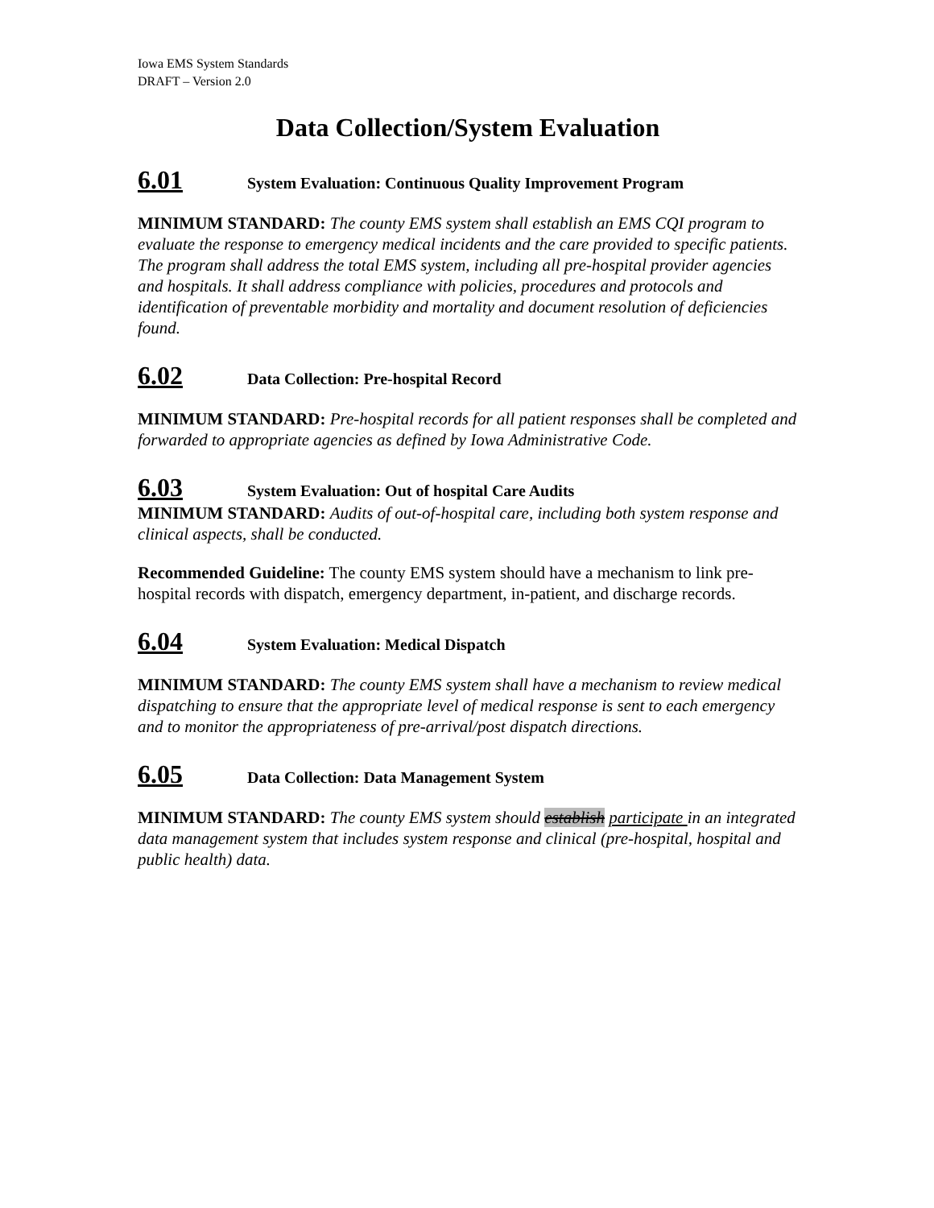Iowa EMS System Standards
DRAFT – Version 2.0
Data Collection/System Evaluation
6.01 System Evaluation: Continuous Quality Improvement Program
MINIMUM STANDARD: The county EMS system shall establish an EMS CQI program to evaluate the response to emergency medical incidents and the care provided to specific patients. The program shall address the total EMS system, including all pre-hospital provider agencies and hospitals. It shall address compliance with policies, procedures and protocols and identification of preventable morbidity and mortality and document resolution of deficiencies found.
6.02 Data Collection: Pre-hospital Record
MINIMUM STANDARD: Pre-hospital records for all patient responses shall be completed and forwarded to appropriate agencies as defined by Iowa Administrative Code.
6.03 System Evaluation: Out of hospital Care Audits
MINIMUM STANDARD: Audits of out-of-hospital care, including both system response and clinical aspects, shall be conducted.
Recommended Guideline: The county EMS system should have a mechanism to link pre-hospital records with dispatch, emergency department, in-patient, and discharge records.
6.04 System Evaluation: Medical Dispatch
MINIMUM STANDARD: The county EMS system shall have a mechanism to review medical dispatching to ensure that the appropriate level of medical response is sent to each emergency and to monitor the appropriateness of pre-arrival/post dispatch directions.
6.05 Data Collection: Data Management System
MINIMUM STANDARD: The county EMS system should establish participate in an integrated data management system that includes system response and clinical (pre-hospital, hospital and public health) data.